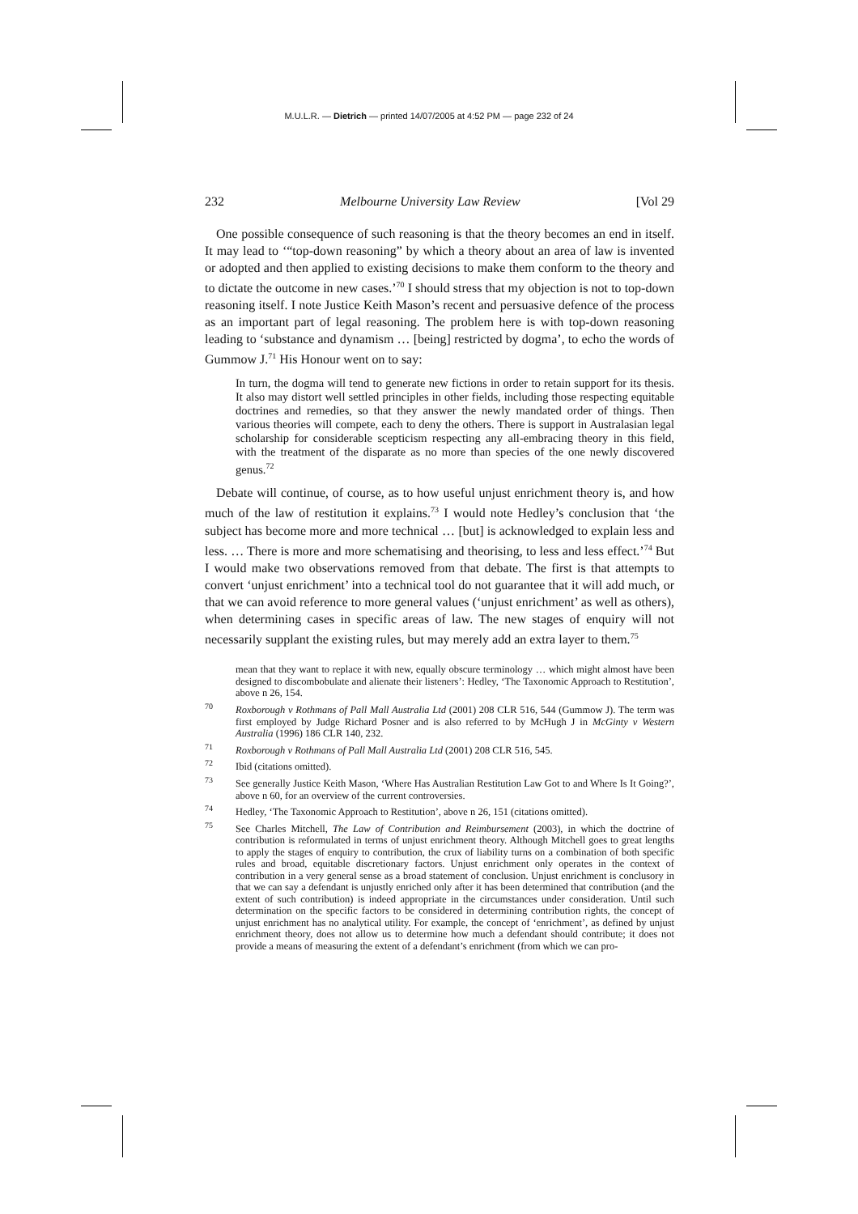M.U.L.R. — Dietrich — printed 14/07/2005 at 4:52 PM — page 232 of 24
232 Melbourne University Law Review [Vol 29
One possible consequence of such reasoning is that the theory becomes an end in itself. It may lead to ‘“top-down reasoning” by which a theory about an area of law is invented or adopted and then applied to existing decisions to make them conform to the theory and to dictate the outcome in new cases.’<sup>70</sup> I should stress that my objection is not to top-down reasoning itself. I note Justice Keith Mason’s recent and persuasive defence of the process as an important part of legal reasoning. The problem here is with top-down reasoning leading to ‘substance and dynamism … [being] restricted by dogma’, to echo the words of Gummow J.<sup>71</sup> His Honour went on to say:
In turn, the dogma will tend to generate new fictions in order to retain support for its thesis. It also may distort well settled principles in other fields, including those respecting equitable doctrines and remedies, so that they answer the newly mandated order of things. Then various theories will compete, each to deny the others. There is support in Australasian legal scholarship for considerable scepticism respecting any all-embracing theory in this field, with the treatment of the disparate as no more than species of the one newly discovered genus.<sup>72</sup>
Debate will continue, of course, as to how useful unjust enrichment theory is, and how much of the law of restitution it explains.<sup>73</sup> I would note Hedley’s conclusion that ‘the subject has become more and more technical … [but] is acknowledged to explain less and less. … There is more and more schematising and theorising, to less and less effect.’<sup>74</sup> But I would make two observations removed from that debate. The first is that attempts to convert ‘unjust enrichment’ into a technical tool do not guarantee that it will add much, or that we can avoid reference to more general values (‘unjust enrichment’ as well as others), when determining cases in specific areas of law. The new stages of enquiry will not necessarily supplant the existing rules, but may merely add an extra layer to them.<sup>75</sup>
mean that they want to replace it with new, equally obscure terminology … which might almost have been designed to discombobulate and alienate their listeners’: Hedley, ‘The Taxonomic Approach to Restitution’, above n 26, 154.
<sup>70</sup> Roxborough v Rothmans of Pall Mall Australia Ltd (2001) 208 CLR 516, 544 (Gummow J). The term was first employed by Judge Richard Posner and is also referred to by McHugh J in McGinty v Western Australia (1996) 186 CLR 140, 232.
<sup>71</sup> Roxborough v Rothmans of Pall Mall Australia Ltd (2001) 208 CLR 516, 545.
<sup>72</sup> Ibid (citations omitted).
<sup>73</sup> See generally Justice Keith Mason, ‘Where Has Australian Restitution Law Got to and Where Is It Going?’, above n 60, for an overview of the current controversies.
<sup>74</sup> Hedley, ‘The Taxonomic Approach to Restitution’, above n 26, 151 (citations omitted).
<sup>75</sup> See Charles Mitchell, The Law of Contribution and Reimbursement (2003), in which the doctrine of contribution is reformulated in terms of unjust enrichment theory. Although Mitchell goes to great lengths to apply the stages of enquiry to contribution, the crux of liability turns on a combination of both specific rules and broad, equitable discretionary factors. Unjust enrichment only operates in the context of contribution in a very general sense as a broad statement of conclusion. Unjust enrichment is conclusory in that we can say a defendant is unjustly enriched only after it has been determined that contribution (and the extent of such contribution) is indeed appropriate in the circumstances under consideration. Until such determination on the specific factors to be considered in determining contribution rights, the concept of unjust enrichment has no analytical utility. For example, the concept of ‘enrichment’, as defined by unjust enrichment theory, does not allow us to determine how much a defendant should contribute; it does not provide a means of measuring the extent of a defendant’s enrichment (from which we can pro-